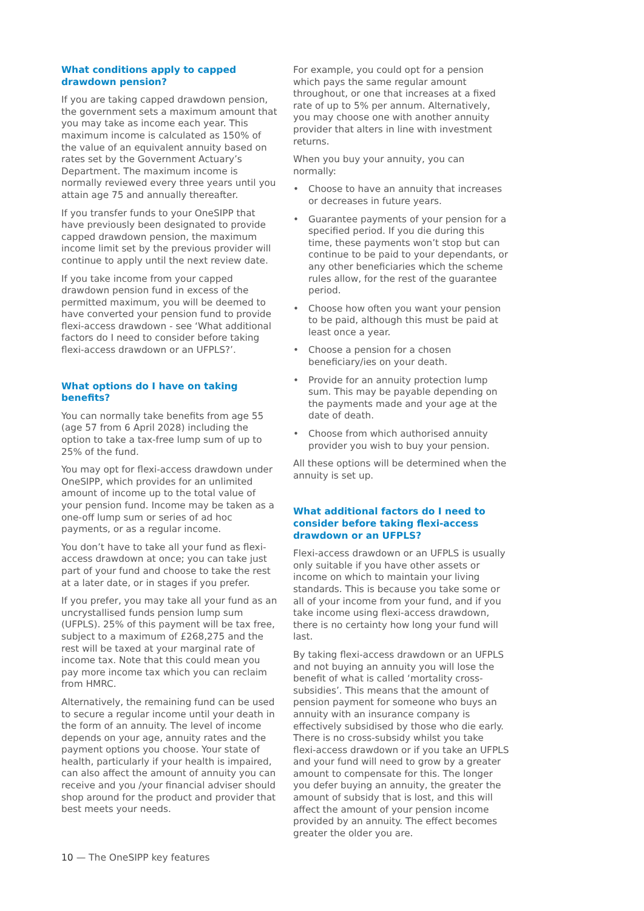What conditions apply to capped drawdown pension?
If you are taking capped drawdown pension, the government sets a maximum amount that you may take as income each year. This maximum income is calculated as 150% of the value of an equivalent annuity based on rates set by the Government Actuary’s Department. The maximum income is normally reviewed every three years until you attain age 75 and annually thereafter.
If you transfer funds to your OneSIPP that have previously been designated to provide capped drawdown pension, the maximum income limit set by the previous provider will continue to apply until the next review date.
If you take income from your capped drawdown pension fund in excess of the permitted maximum, you will be deemed to have converted your pension fund to provide flexi-access drawdown - see ‘What additional factors do I need to consider before taking flexi-access drawdown or an UFPLS?’.
What options do I have on taking benefits?
You can normally take benefits from age 55 (age 57 from 6 April 2028) including the option to take a tax-free lump sum of up to 25% of the fund.
You may opt for flexi-access drawdown under OneSIPP, which provides for an unlimited amount of income up to the total value of your pension fund. Income may be taken as a one-off lump sum or series of ad hoc payments, or as a regular income.
You don’t have to take all your fund as flexi-access drawdown at once; you can take just part of your fund and choose to take the rest at a later date, or in stages if you prefer.
If you prefer, you may take all your fund as an uncrystallised funds pension lump sum (UFPLS). 25% of this payment will be tax free, subject to a maximum of £268,275 and the rest will be taxed at your marginal rate of income tax. Note that this could mean you pay more income tax which you can reclaim from HMRC.
Alternatively, the remaining fund can be used to secure a regular income until your death in the form of an annuity. The level of income depends on your age, annuity rates and the payment options you choose. Your state of health, particularly if your health is impaired, can also affect the amount of annuity you can receive and you /your financial adviser should shop around for the product and provider that best meets your needs.
For example, you could opt for a pension which pays the same regular amount throughout, or one that increases at a fixed rate of up to 5% per annum. Alternatively, you may choose one with another annuity provider that alters in line with investment returns.
When you buy your annuity, you can normally:
• Choose to have an annuity that increases or decreases in future years.
• Guarantee payments of your pension for a specified period. If you die during this time, these payments won’t stop but can continue to be paid to your dependants, or any other beneficiaries which the scheme rules allow, for the rest of the guarantee period.
• Choose how often you want your pension to be paid, although this must be paid at least once a year.
• Choose a pension for a chosen beneficiary/ies on your death.
• Provide for an annuity protection lump sum. This may be payable depending on the payments made and your age at the date of death.
• Choose from which authorised annuity provider you wish to buy your pension.
All these options will be determined when the annuity is set up.
What additional factors do I need to consider before taking flexi-access drawdown or an UFPLS?
Flexi-access drawdown or an UFPLS is usually only suitable if you have other assets or income on which to maintain your living standards. This is because you take some or all of your income from your fund, and if you take income using flexi-access drawdown, there is no certainty how long your fund will last.
By taking flexi-access drawdown or an UFPLS and not buying an annuity you will lose the benefit of what is called ‘mortality cross-subsidies’. This means that the amount of pension payment for someone who buys an annuity with an insurance company is effectively subsidised by those who die early. There is no cross-subsidy whilst you take flexi-access drawdown or if you take an UFPLS and your fund will need to grow by a greater amount to compensate for this. The longer you defer buying an annuity, the greater the amount of subsidy that is lost, and this will affect the amount of your pension income provided by an annuity. The effect becomes greater the older you are.
10 — The OneSIPP key features